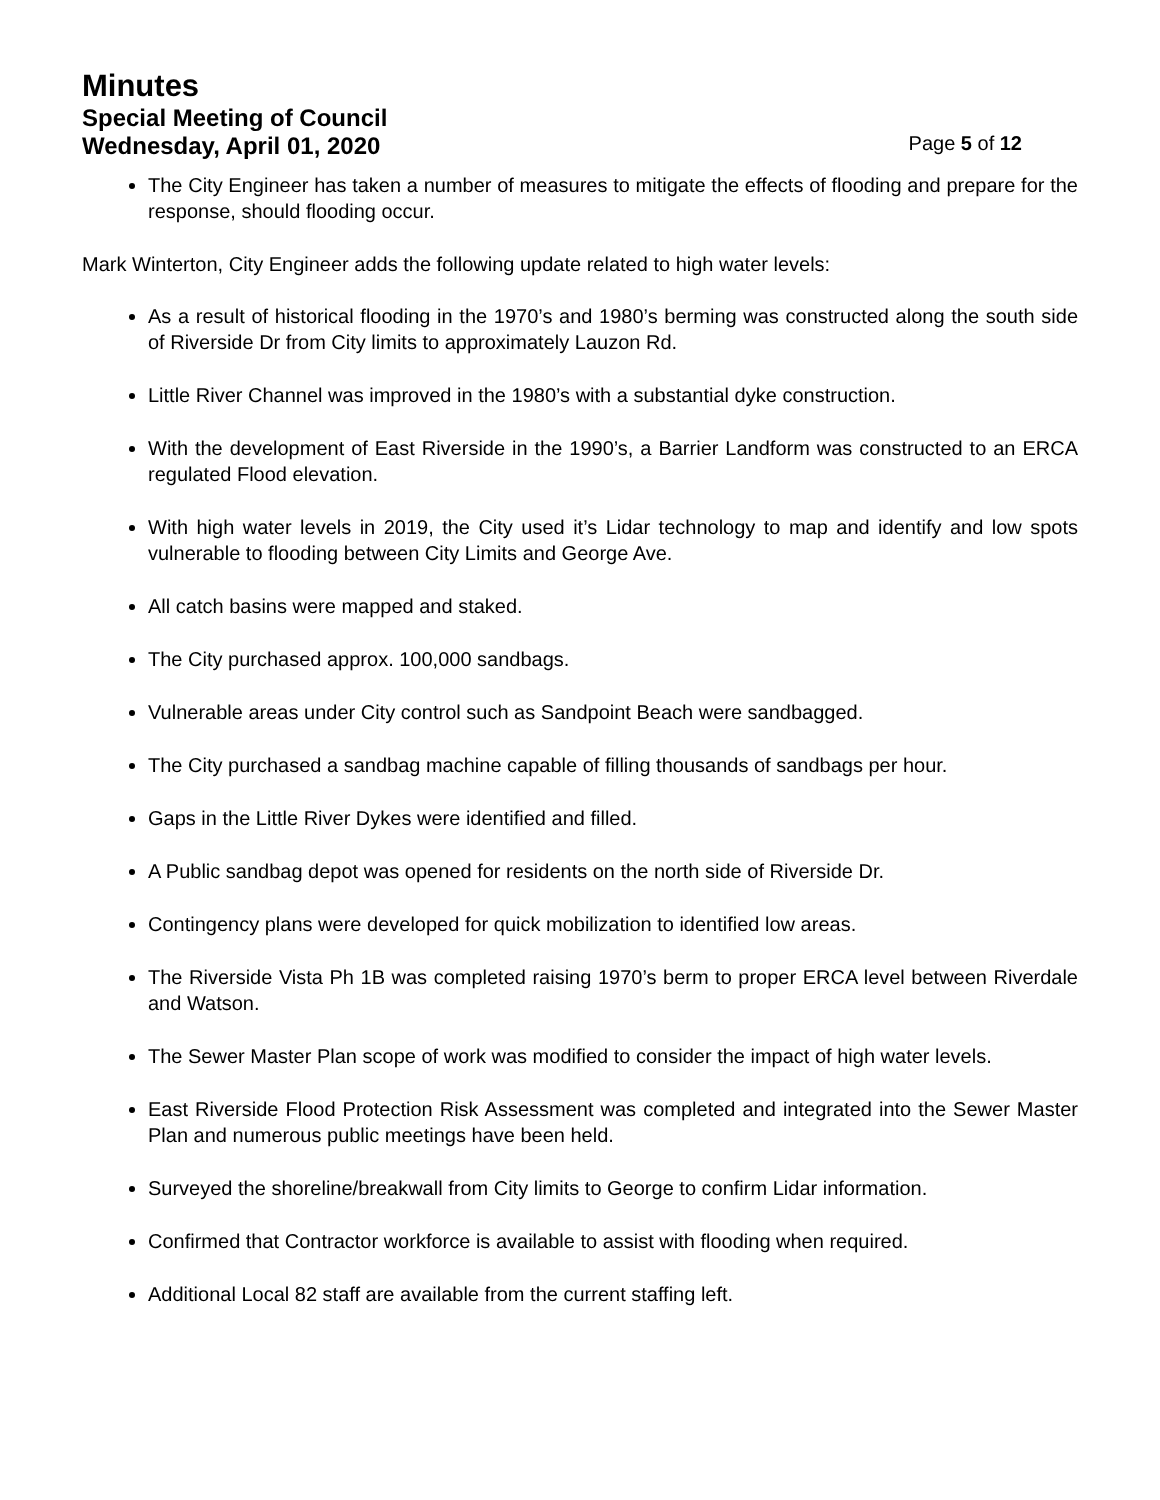Minutes
Special Meeting of Council
Wednesday, April 01, 2020
Page 5 of 12
The City Engineer has taken a number of measures to mitigate the effects of flooding and prepare for the response, should flooding occur.
Mark Winterton, City Engineer adds the following update related to high water levels:
As a result of historical flooding in the 1970’s and 1980’s berming was constructed along the south side of Riverside Dr from City limits to approximately Lauzon Rd.
Little River Channel was improved in the 1980’s with a substantial dyke construction.
With the development of East Riverside in the 1990’s, a Barrier Landform was constructed to an ERCA regulated Flood elevation.
With high water levels in 2019, the City used it’s Lidar technology to map and identify and low spots vulnerable to flooding between City Limits and George Ave.
All catch basins were mapped and staked.
The City purchased approx. 100,000 sandbags.
Vulnerable areas under City control such as Sandpoint Beach were sandbagged.
The City purchased a sandbag machine capable of filling thousands of sandbags per hour.
Gaps in the Little River Dykes were identified and filled.
A Public sandbag depot was opened for residents on the north side of Riverside Dr.
Contingency plans were developed for quick mobilization to identified low areas.
The Riverside Vista Ph 1B was completed raising 1970’s berm to proper ERCA level between Riverdale and Watson.
The Sewer Master Plan scope of work was modified to consider the impact of high water levels.
East Riverside Flood Protection Risk Assessment was completed and integrated into the Sewer Master Plan and numerous public meetings have been held.
Surveyed the shoreline/breakwall from City limits to George to confirm Lidar information.
Confirmed that Contractor workforce is available to assist with flooding when required.
Additional Local 82 staff are available from the current staffing left.